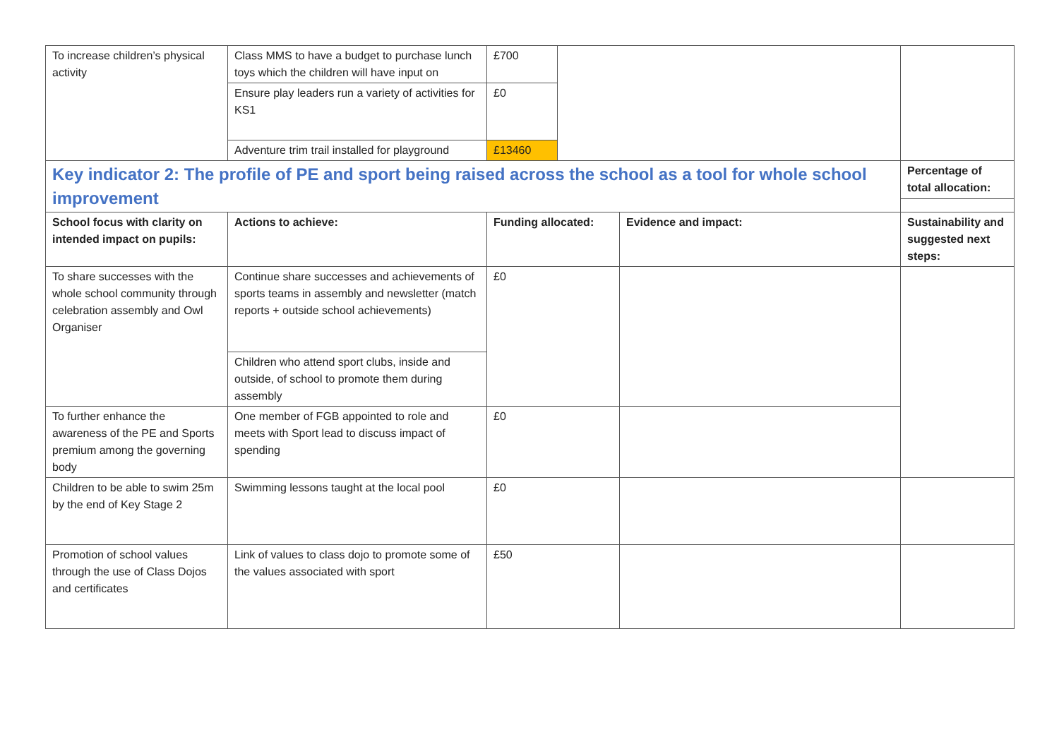| To increase children’s physical activity | Class MMS to have a budget to purchase lunch toys which the children will have input on | £700 | | | |
| | Ensure play leaders run a variety of activities for KS1 | £0 | | | |
| | Adventure trim trail installed for playground | £13460 | | | |
| Key indicator 2: The profile of PE and sport being raised across the school as a tool for whole school improvement | | | | | Percentage of total allocation: |
| School focus with clarity on intended impact on pupils: | Actions to achieve: | Funding allocated: | | Evidence and impact: | Sustainability and suggested next steps: |
| To share successes with the whole school community through celebration assembly and Owl Organiser | Continue share successes and achievements of sports teams in assembly and newsletter (match reports + outside school achievements) | £0 | | | |
| | Children who attend sport clubs, inside and outside, of school to promote them during assembly | | | | |
| To further enhance the awareness of the PE and Sports premium among the governing body | One member of FGB appointed to role and meets with Sport lead to discuss impact of spending | £0 | | | |
| Children to be able to swim 25m by the end of Key Stage 2 | Swimming lessons taught at the local pool | £0 | | | |
| Promotion of school values through the use of Class Dojos and certificates | Link of values to class dojo to promote some of the values associated with sport | £50 | | | |